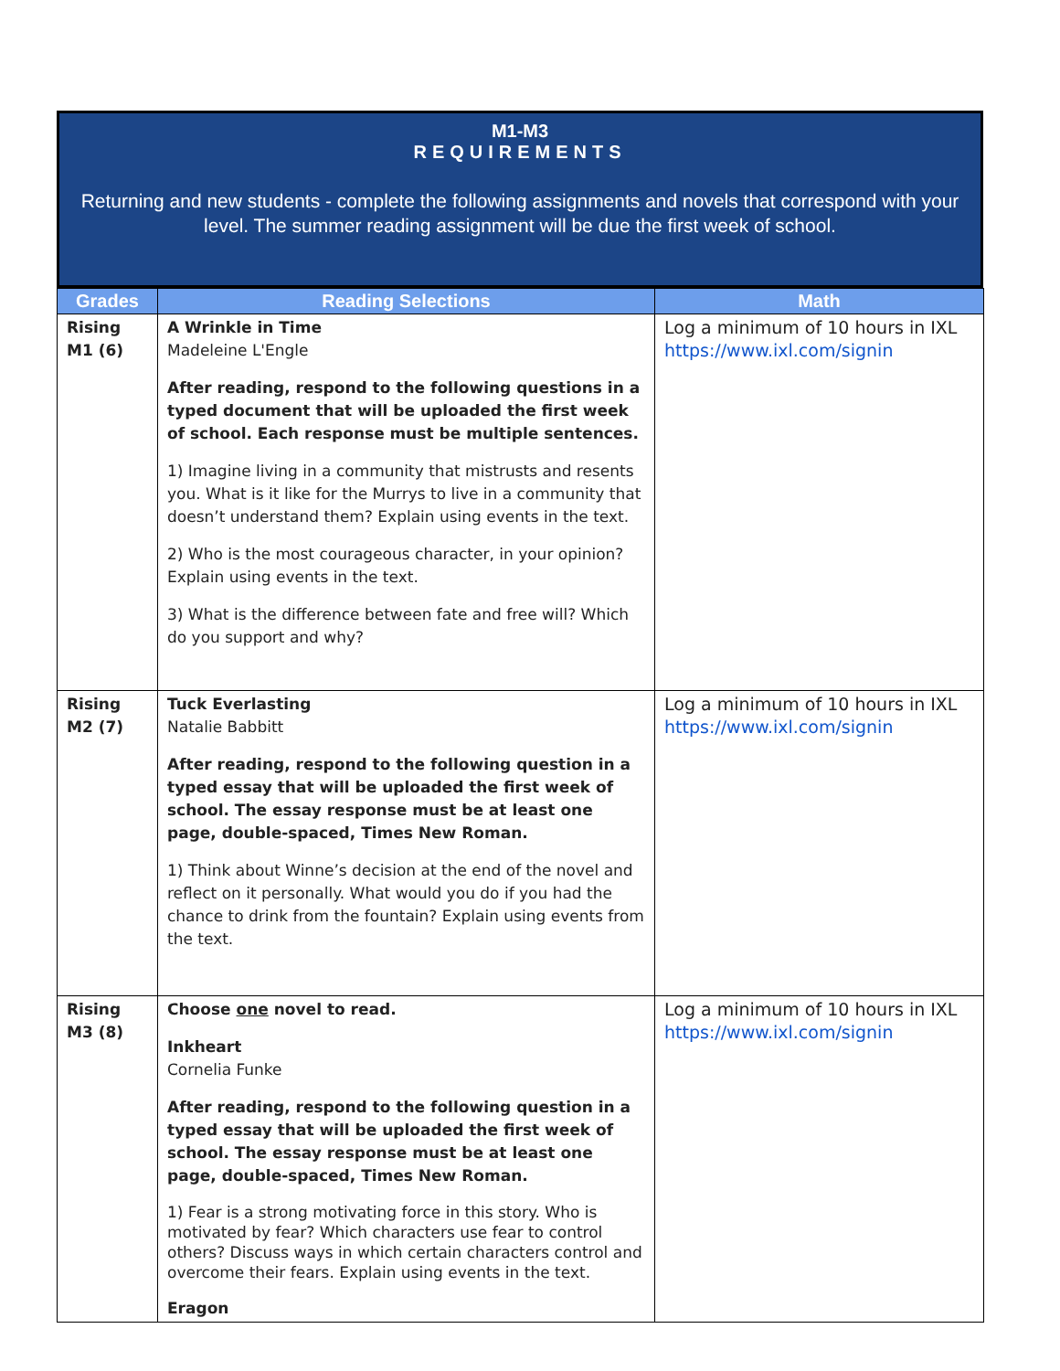M1-M3
REQUIREMENTS
Returning and new students - complete the following assignments and novels that correspond with your level. The summer reading assignment will be due the first week of school.
| Grades | Reading Selections | Math |
| --- | --- | --- |
| Rising M1 (6) | A Wrinkle in Time Madeleine L'Engle After reading, respond to the following questions in a typed document that will be uploaded the first week of school. Each response must be multiple sentences. 1) Imagine living in a community that mistrusts and resents you. What is it like for the Murrys to live in a community that doesn’t understand them? Explain using events in the text. 2) Who is the most courageous character, in your opinion? Explain using events in the text. 3) What is the difference between fate and free will? Which do you support and why? | Log a minimum of 10 hours in IXL https://www.ixl.com/signin |
| Rising M2 (7) | Tuck Everlasting Natalie Babbitt After reading, respond to the following question in a typed essay that will be uploaded the first week of school. The essay response must be at least one page, double-spaced, Times New Roman. 1) Think about Winne’s decision at the end of the novel and reflect on it personally. What would you do if you had the chance to drink from the fountain? Explain using events from the text. | Log a minimum of 10 hours in IXL https://www.ixl.com/signin |
| Rising M3 (8) | Choose one novel to read. Inkheart Cornelia Funke After reading, respond to the following question in a typed essay that will be uploaded the first week of school. The essay response must be at least one page, double-spaced, Times New Roman. 1) Fear is a strong motivating force in this story. Who is motivated by fear? Which characters use fear to control others? Discuss ways in which certain characters control and overcome their fears. Explain using events in the text. Eragon | Log a minimum of 10 hours in IXL https://www.ixl.com/signin |